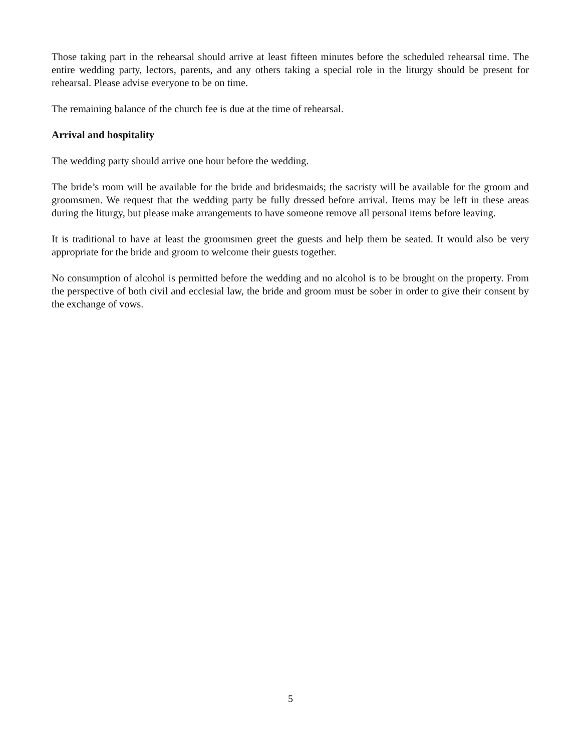Those taking part in the rehearsal should arrive at least fifteen minutes before the scheduled rehearsal time. The entire wedding party, lectors, parents, and any others taking a special role in the liturgy should be present for rehearsal. Please advise everyone to be on time.
The remaining balance of the church fee is due at the time of rehearsal.
Arrival and hospitality
The wedding party should arrive one hour before the wedding.
The bride’s room will be available for the bride and bridesmaids; the sacristy will be available for the groom and groomsmen. We request that the wedding party be fully dressed before arrival. Items may be left in these areas during the liturgy, but please make arrangements to have someone remove all personal items before leaving.
It is traditional to have at least the groomsmen greet the guests and help them be seated. It would also be very appropriate for the bride and groom to welcome their guests together.
No consumption of alcohol is permitted before the wedding and no alcohol is to be brought on the property. From the perspective of both civil and ecclesial law, the bride and groom must be sober in order to give their consent by the exchange of vows.
5